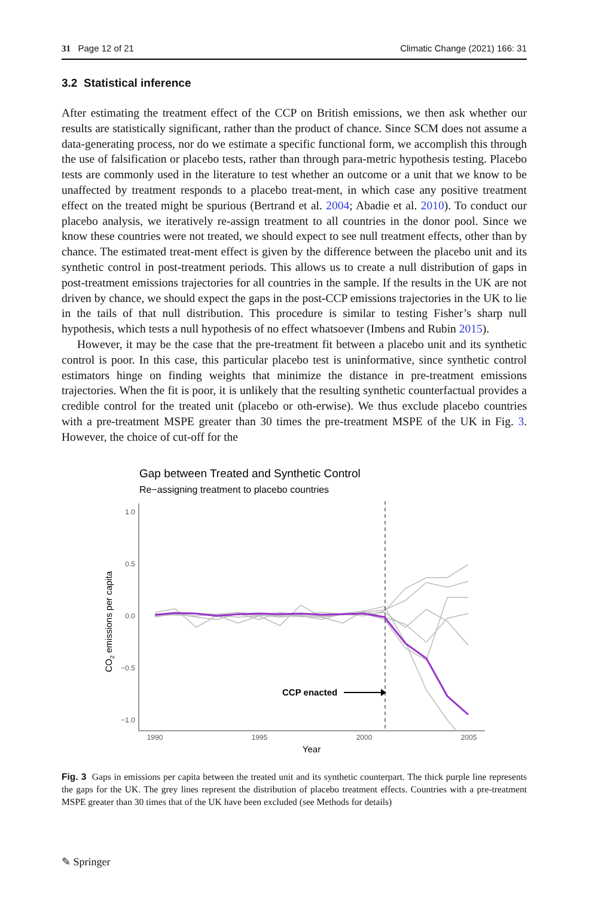31 Page 12 of 21 Climatic Change (2021) 166: 31
3.2 Statistical inference
After estimating the treatment effect of the CCP on British emissions, we then ask whether our results are statistically significant, rather than the product of chance. Since SCM does not assume a data-generating process, nor do we estimate a specific functional form, we accomplish this through the use of falsification or placebo tests, rather than through para-metric hypothesis testing. Placebo tests are commonly used in the literature to test whether an outcome or a unit that we know to be unaffected by treatment responds to a placebo treat-ment, in which case any positive treatment effect on the treated might be spurious (Bertrand et al. 2004; Abadie et al. 2010). To conduct our placebo analysis, we iteratively re-assign treatment to all countries in the donor pool. Since we know these countries were not treated, we should expect to see null treatment effects, other than by chance. The estimated treat-ment effect is given by the difference between the placebo unit and its synthetic control in post-treatment periods. This allows us to create a null distribution of gaps in post-treatment emissions trajectories for all countries in the sample. If the results in the UK are not driven by chance, we should expect the gaps in the post-CCP emissions trajectories in the UK to lie in the tails of that null distribution. This procedure is similar to testing Fisher’s sharp null hypothesis, which tests a null hypothesis of no effect whatsoever (Imbens and Rubin 2015).
However, it may be the case that the pre-treatment fit between a placebo unit and its synthetic control is poor. In this case, this particular placebo test is uninformative, since synthetic control estimators hinge on finding weights that minimize the distance in pre-treatment emissions trajectories. When the fit is poor, it is unlikely that the resulting synthetic counterfactual provides a credible control for the treated unit (placebo or oth-erwise). We thus exclude placebo countries with a pre-treatment MSPE greater than 30 times the pre-treatment MSPE of the UK in Fig. 3. However, the choice of cut-off for the
Gap between Treated and Synthetic Control
Re−assigning treatment to placebo countries
1.0
0.5
0.0
−0.5
−1.0
CO2 emissions per capita
CCP enacted
1990
1995
2000
2005
Year
Fig. 3 Gaps in emissions per capita between the treated unit and its synthetic counterpart. The thick purple line represents the gaps for the UK. The grey lines represent the distribution of placebo treatment effects. Countries with a pre-treatment MSPE greater than 30 times that of the UK have been excluded (see Methods for details)
✎ Springer